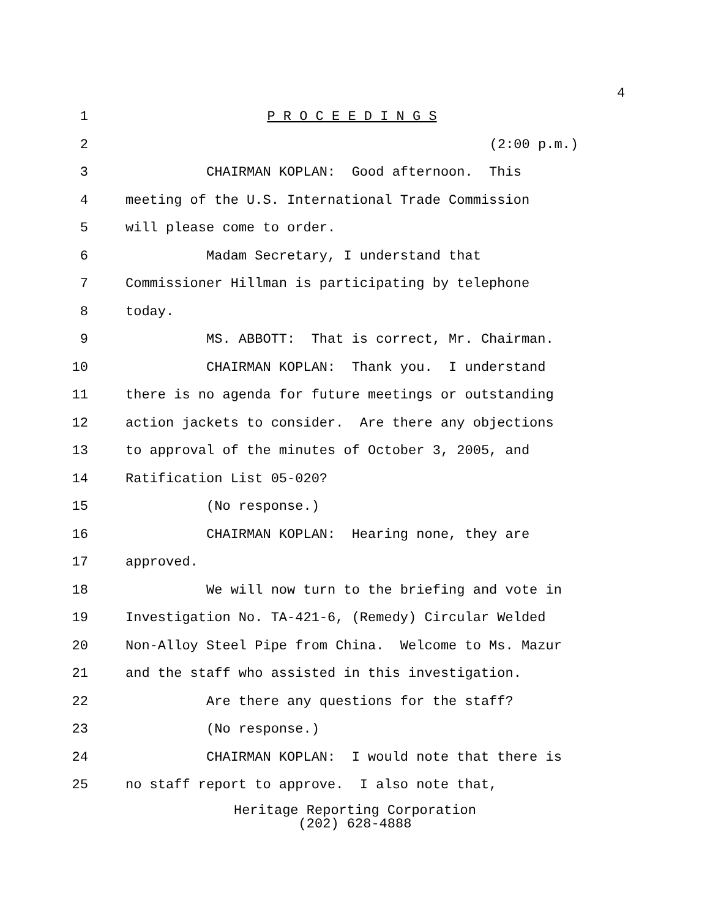4
1 P R O C E E D I N G S
2 (2:00 p.m.)
3 CHAIRMAN KOPLAN: Good afternoon. This
4 meeting of the U.S. International Trade Commission
5 will please come to order.
6 Madam Secretary, I understand that
7 Commissioner Hillman is participating by telephone
8 today.
9 MS. ABBOTT: That is correct, Mr. Chairman.
10 CHAIRMAN KOPLAN: Thank you. I understand
11 there is no agenda for future meetings or outstanding
12 action jackets to consider. Are there any objections
13 to approval of the minutes of October 3, 2005, and
14 Ratification List 05-020?
15 (No response.)
16 CHAIRMAN KOPLAN: Hearing none, they are
17 approved.
18 We will now turn to the briefing and vote in
19 Investigation No. TA-421-6, (Remedy) Circular Welded
20 Non-Alloy Steel Pipe from China. Welcome to Ms. Mazur
21 and the staff who assisted in this investigation.
22 Are there any questions for the staff?
23 (No response.)
24 CHAIRMAN KOPLAN: I would note that there is
25 no staff report to approve. I also note that,
Heritage Reporting Corporation
(202) 628-4888